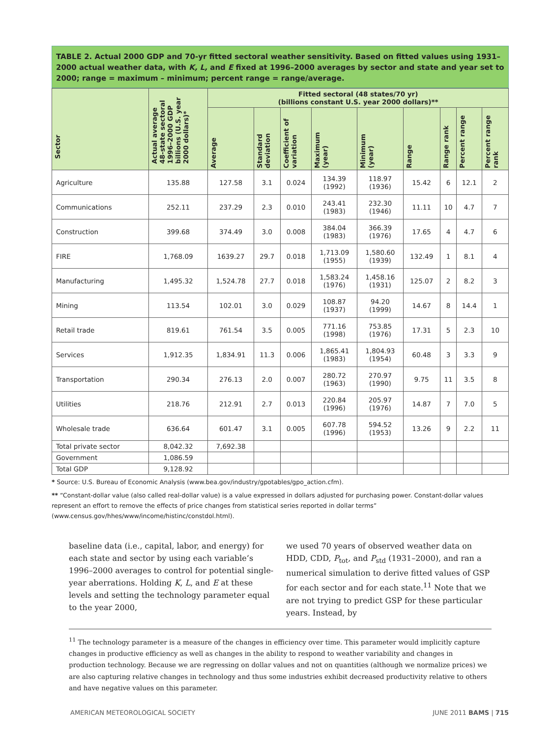TABLE 2. Actual 2000 GDP and 70-yr fitted sectoral weather sensitivity. Based on fitted values using 1931–2000 actual weather data, with K, L, and E fixed at 1996–2000 averages by sector and state and year set to 2000; range = maximum – minimum; percent range = range/average.
| Sector | Actual average 48-state sectoral 1996–2000 GDP billions (U.S. year 2000 dollars)* | Fitted sectoral (48 states/70 yr) (billions constant U.S. year 2000 dollars)** | | | | | | | | |
| --- | --- | --- | --- | --- | --- | --- | --- | --- | --- | --- |
| | | Average | Standard deviation | Coefficient of variation | Maximum (year) | Minimum (year) | Range | Range rank | Percent range | Percent range rank |
| Agriculture | 135.88 | 127.58 | 3.1 | 0.024 | 134.39 (1992) | 118.97 (1936) | 15.42 | 6 | 12.1 | 2 |
| Communications | 252.11 | 237.29 | 2.3 | 0.010 | 243.41 (1983) | 232.30 (1946) | 11.11 | 10 | 4.7 | 7 |
| Construction | 399.68 | 374.49 | 3.0 | 0.008 | 384.04 (1983) | 366.39 (1976) | 17.65 | 4 | 4.7 | 6 |
| FIRE | 1,768.09 | 1639.27 | 29.7 | 0.018 | 1,713.09 (1955) | 1,580.60 (1939) | 132.49 | 1 | 8.1 | 4 |
| Manufacturing | 1,495.32 | 1,524.78 | 27.7 | 0.018 | 1,583.24 (1976) | 1,458.16 (1931) | 125.07 | 2 | 8.2 | 3 |
| Mining | 113.54 | 102.01 | 3.0 | 0.029 | 108.87 (1937) | 94.20 (1999) | 14.67 | 8 | 14.4 | 1 |
| Retail trade | 819.61 | 761.54 | 3.5 | 0.005 | 771.16 (1998) | 753.85 (1976) | 17.31 | 5 | 2.3 | 10 |
| Services | 1,912.35 | 1,834.91 | 11.3 | 0.006 | 1,865.41 (1983) | 1,804.93 (1954) | 60.48 | 3 | 3.3 | 9 |
| Transportation | 290.34 | 276.13 | 2.0 | 0.007 | 280.72 (1963) | 270.97 (1990) | 9.75 | 11 | 3.5 | 8 |
| Utilities | 218.76 | 212.91 | 2.7 | 0.013 | 220.84 (1996) | 205.97 (1976) | 14.87 | 7 | 7.0 | 5 |
| Wholesale trade | 636.64 | 601.47 | 3.1 | 0.005 | 607.78 (1996) | 594.52 (1953) | 13.26 | 9 | 2.2 | 11 |
| Total private sector | 8,042.32 | 7,692.38 | | | | | | | | |
| Government | 1,086.59 | | | | | | | | | |
| Total GDP | 9,128.92 | | | | | | | | | |
* Source: U.S. Bureau of Economic Analysis (www.bea.gov/industry/gpotables/gpo_action.cfm).
** “Constant-dollar value (also called real-dollar value) is a value expressed in dollars adjusted for purchasing power. Constant-dollar values represent an effort to remove the effects of price changes from statistical series reported in dollar terms” (www.census.gov/hhes/www/income/histinc/constdol.html).
baseline data (i.e., capital, labor, and energy) for each state and sector by using each variable’s 1996–2000 averages to control for potential single-year aberrations. Holding K, L, and E at these levels and setting the technology parameter equal to the year 2000,
we used 70 years of observed weather data on HDD, CDD, P<sub>tot</sub>, and P<sub>std</sub> (1931–2000), and ran a numerical simulation to derive fitted values of GSP for each sector and for each state.<sup>11</sup> Note that we are not trying to predict GSP for these particular years. Instead, by
<sup>11</sup> The technology parameter is a measure of the changes in efficiency over time. This parameter would implicitly capture changes in productive efficiency as well as changes in the ability to respond to weather variability and changes in production technology. Because we are regressing on dollar values and not on quantities (although we normalize prices) we are also capturing relative changes in technology and thus some industries exhibit decreased productivity relative to others and have negative values on this parameter.
AMERICAN METEOROLOGICAL SOCIETY JUNE 2011 BAMS | 715